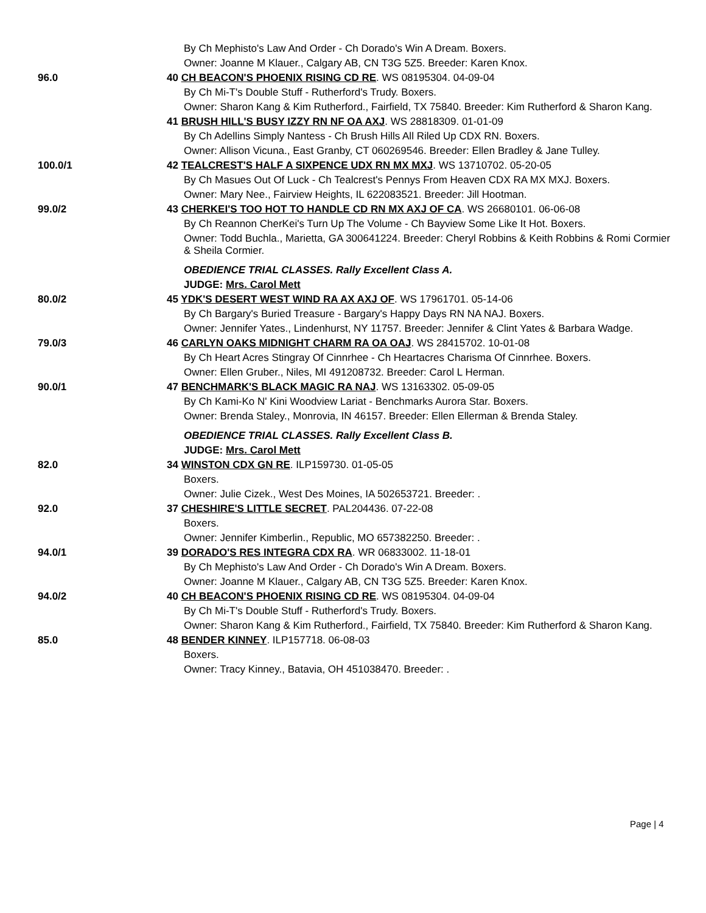| | By Ch Mephisto's Law And Order - Ch Dorado's Win A Dream. Boxers. |
| | Owner: Joanne M Klauer., Calgary AB, CN T3G 5Z5. Breeder: Karen Knox. |
| 96.0 | 40 CH BEACON'S PHOENIX RISING CD RE . WS 08195304. 04-09-04 |
| | By Ch Mi-T's Double Stuff - Rutherford's Trudy. Boxers. |
| | Owner: Sharon Kang & Kim Rutherford., Fairfield, TX 75840. Breeder: Kim Rutherford & Sharon Kang. |
| | 41 BRUSH HILL'S BUSY IZZY RN NF OA AXJ . WS 28818309. 01-01-09 |
| | By Ch Adellins Simply Nantess - Ch Brush Hills All Riled Up CDX RN. Boxers. |
| | Owner: Allison Vicuna., East Granby, CT 060269546. Breeder: Ellen Bradley & Jane Tulley. |
| 100.0/1 | 42 TEALCREST'S HALF A SIXPENCE UDX RN MX MXJ . WS 13710702. 05-20-05 |
| | By Ch Masues Out Of Luck - Ch Tealcrest's Pennys From Heaven CDX RA MX MXJ. Boxers. |
| | Owner: Mary Nee., Fairview Heights, IL 622083521. Breeder: Jill Hootman. |
| 99.0/2 | 43 CHERKEI'S TOO HOT TO HANDLE CD RN MX AXJ OF CA . WS 26680101. 06-06-08 |
| | By Ch Reannon CherKei's Turn Up The Volume - Ch Bayview Some Like It Hot. Boxers. |
| | Owner: Todd Buchla., Marietta, GA 300641224. Breeder: Cheryl Robbins & Keith Robbins & Romi Cormier & Sheila Cormier. |
| | OBEDIENCE TRIAL CLASSES. Rally Excellent Class A. |
| | JUDGE: Mrs. Carol Mett |
| 80.0/2 | 45 YDK'S DESERT WEST WIND RA AX AXJ OF . WS 17961701. 05-14-06 |
| | By Ch Bargary's Buried Treasure - Bargary's Happy Days RN NA NAJ. Boxers. |
| | Owner: Jennifer Yates., Lindenhurst, NY 11757. Breeder: Jennifer & Clint Yates & Barbara Wadge. |
| 79.0/3 | 46 CARLYN OAKS MIDNIGHT CHARM RA OA OAJ . WS 28415702. 10-01-08 |
| | By Ch Heart Acres Stingray Of Cinnrhee - Ch Heartacres Charisma Of Cinnrhee. Boxers. |
| | Owner: Ellen Gruber., Niles, MI 491208732. Breeder: Carol L Herman. |
| 90.0/1 | 47 BENCHMARK'S BLACK MAGIC RA NAJ . WS 13163302. 05-09-05 |
| | By Ch Kami-Ko N' Kini Woodview Lariat - Benchmarks Aurora Star. Boxers. |
| | Owner: Brenda Staley., Monrovia, IN 46157. Breeder: Ellen Ellerman & Brenda Staley. |
| | OBEDIENCE TRIAL CLASSES. Rally Excellent Class B. |
| | JUDGE: Mrs. Carol Mett |
| 82.0 | 34 WINSTON CDX GN RE . ILP159730. 01-05-05 |
| | Boxers. |
| | Owner: Julie Cizek., West Des Moines, IA 502653721. Breeder: . |
| 92.0 | 37 CHESHIRE'S LITTLE SECRET . PAL204436. 07-22-08 |
| | Boxers. |
| | Owner: Jennifer Kimberlin., Republic, MO 657382250. Breeder: . |
| 94.0/1 | 39 DORADO'S RES INTEGRA CDX RA . WR 06833002. 11-18-01 |
| | By Ch Mephisto's Law And Order - Ch Dorado's Win A Dream. Boxers. |
| | Owner: Joanne M Klauer., Calgary AB, CN T3G 5Z5. Breeder: Karen Knox. |
| 94.0/2 | 40 CH BEACON'S PHOENIX RISING CD RE . WS 08195304. 04-09-04 |
| | By Ch Mi-T's Double Stuff - Rutherford's Trudy. Boxers. |
| | Owner: Sharon Kang & Kim Rutherford., Fairfield, TX 75840. Breeder: Kim Rutherford & Sharon Kang. |
| 85.0 | 48 BENDER KINNEY . ILP157718. 06-08-03 |
| | Boxers. |
| | Owner: Tracy Kinney., Batavia, OH 451038470. Breeder: . |
Page | 4